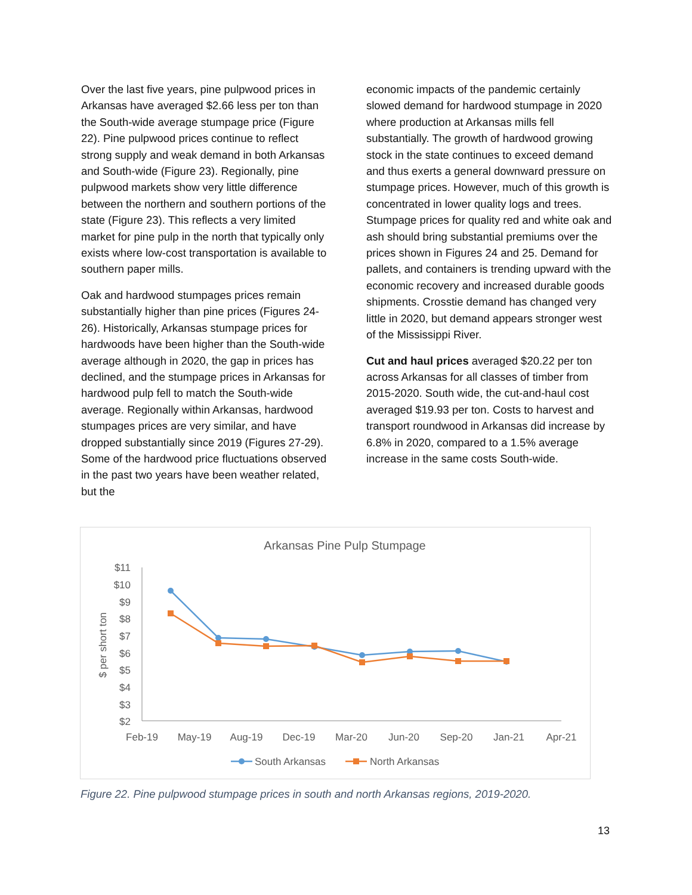Over the last five years, pine pulpwood prices in Arkansas have averaged $2.66 less per ton than the South-wide average stumpage price (Figure 22). Pine pulpwood prices continue to reflect strong supply and weak demand in both Arkansas and South-wide (Figure 23). Regionally, pine pulpwood markets show very little difference between the northern and southern portions of the state (Figure 23). This reflects a very limited market for pine pulp in the north that typically only exists where low-cost transportation is available to southern paper mills.
Oak and hardwood stumpages prices remain substantially higher than pine prices (Figures 24-26). Historically, Arkansas stumpage prices for hardwoods have been higher than the South-wide average although in 2020, the gap in prices has declined, and the stumpage prices in Arkansas for hardwood pulp fell to match the South-wide average. Regionally within Arkansas, hardwood stumpages prices are very similar, and have dropped substantially since 2019 (Figures 27-29). Some of the hardwood price fluctuations observed in the past two years have been weather related, but the
economic impacts of the pandemic certainly slowed demand for hardwood stumpage in 2020 where production at Arkansas mills fell substantially. The growth of hardwood growing stock in the state continues to exceed demand and thus exerts a general downward pressure on stumpage prices. However, much of this growth is concentrated in lower quality logs and trees. Stumpage prices for quality red and white oak and ash should bring substantial premiums over the prices shown in Figures 24 and 25. Demand for pallets, and containers is trending upward with the economic recovery and increased durable goods shipments. Crosstie demand has changed very little in 2020, but demand appears stronger west of the Mississippi River.
Cut and haul prices averaged $20.22 per ton across Arkansas for all classes of timber from 2015-2020. South wide, the cut-and-haul cost averaged $19.93 per ton. Costs to harvest and transport roundwood in Arkansas did increase by 6.8% in 2020, compared to a 1.5% average increase in the same costs South-wide.
Arkansas Pine Pulp Stumpage
$11
$10
$9
$8
$7
$6
$5
$4
$3
$2
$ per short ton
Feb-19
May-19
Aug-19
Dec-19
Mar-20
Jun-20
Sep-20
Jan-21
Apr-21
South Arkansas
North Arkansas
Figure 22. Pine pulpwood stumpage prices in south and north Arkansas regions, 2019-2020.
13